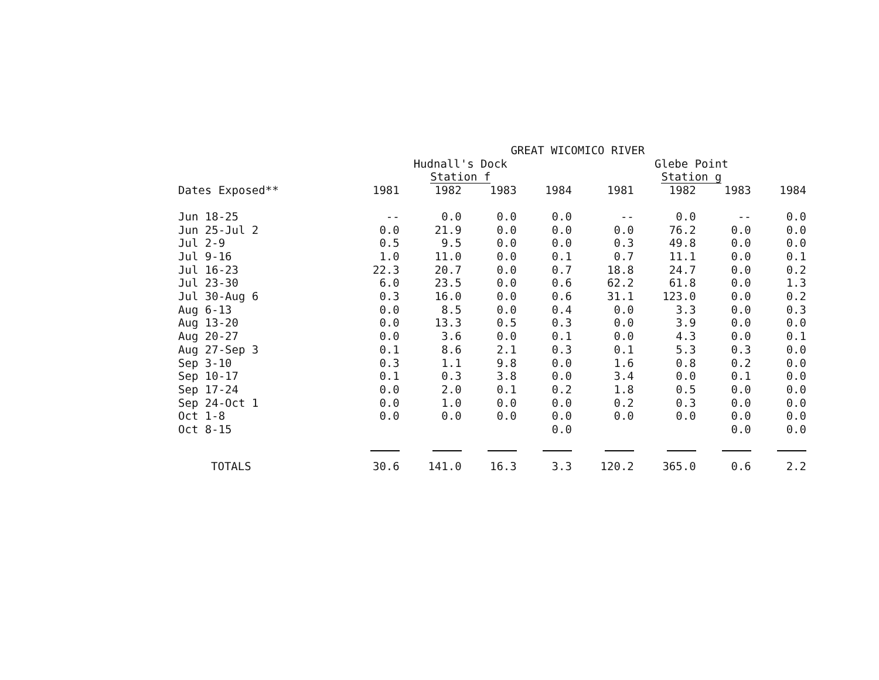| | GREAT WICOMICO RIVER | | | | | | | |
| --- | --- | --- | --- | --- | --- | --- | --- | --- |
| | Hudnall's Dock | | | | Glebe Point | | | |
| | Station f | | | | Station g | | | |
| Dates Exposed** | 1981 | 1982 | 1983 | 1984 | 1981 | 1982 | 1983 | 1984 |
| Jun 18-25 | -- | 0.0 | 0.0 | 0.0 | -- | 0.0 | -- | 0.0 |
| Jun 25-Jul 2 | 0.0 | 21.9 | 0.0 | 0.0 | 0.0 | 76.2 | 0.0 | 0.0 |
| Jul 2-9 | 0.5 | 9.5 | 0.0 | 0.0 | 0.3 | 49.8 | 0.0 | 0.0 |
| Jul 9-16 | 1.0 | 11.0 | 0.0 | 0.1 | 0.7 | 11.1 | 0.0 | 0.1 |
| Jul 16-23 | 22.3 | 20.7 | 0.0 | 0.7 | 18.8 | 24.7 | 0.0 | 0.2 |
| Jul 23-30 | 6.0 | 23.5 | 0.0 | 0.6 | 62.2 | 61.8 | 0.0 | 1.3 |
| Jul 30-Aug 6 | 0.3 | 16.0 | 0.0 | 0.6 | 31.1 | 123.0 | 0.0 | 0.2 |
| Aug 6-13 | 0.0 | 8.5 | 0.0 | 0.4 | 0.0 | 3.3 | 0.0 | 0.3 |
| Aug 13-20 | 0.0 | 13.3 | 0.5 | 0.3 | 0.0 | 3.9 | 0.0 | 0.0 |
| Aug 20-27 | 0.0 | 3.6 | 0.0 | 0.1 | 0.0 | 4.3 | 0.0 | 0.1 |
| Aug 27-Sep 3 | 0.1 | 8.6 | 2.1 | 0.3 | 0.1 | 5.3 | 0.3 | 0.0 |
| Sep 3-10 | 0.3 | 1.1 | 9.8 | 0.0 | 1.6 | 0.8 | 0.2 | 0.0 |
| Sep 10-17 | 0.1 | 0.3 | 3.8 | 0.0 | 3.4 | 0.0 | 0.1 | 0.0 |
| Sep 17-24 | 0.0 | 2.0 | 0.1 | 0.2 | 1.8 | 0.5 | 0.0 | 0.0 |
| Sep 24-Oct 1 | 0.0 | 1.0 | 0.0 | 0.0 | 0.2 | 0.3 | 0.0 | 0.0 |
| Oct 1-8 | 0.0 | 0.0 | 0.0 | 0.0 | 0.0 | 0.0 | 0.0 | 0.0 |
| Oct 8-15 | | | | 0.0 | | | 0.0 | 0.0 |
| TOTALS | 30.6 | 141.0 | 16.3 | 3.3 | 120.2 | 365.0 | 0.6 | 2.2 |